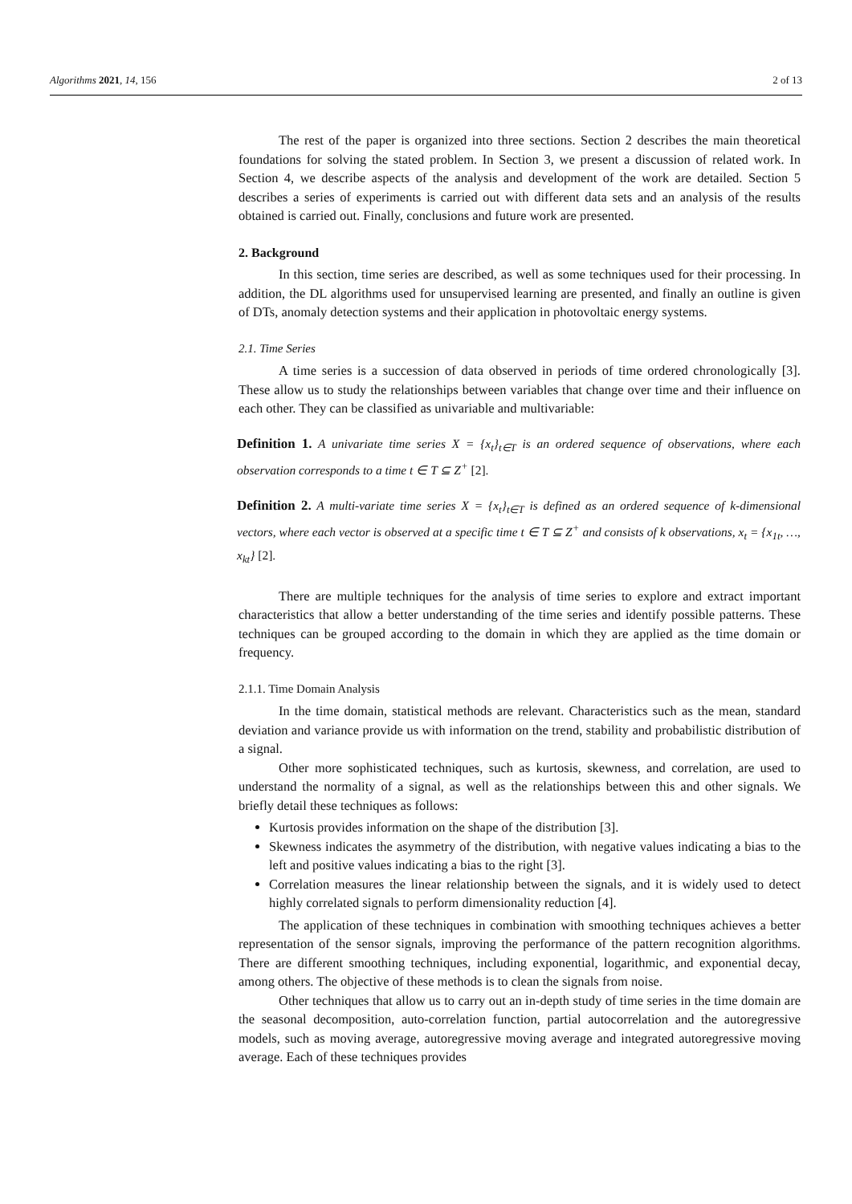Algorithms 2021, 14, 156 2 of 13
The rest of the paper is organized into three sections. Section 2 describes the main theoretical foundations for solving the stated problem. In Section 3, we present a discussion of related work. In Section 4, we describe aspects of the analysis and development of the work are detailed. Section 5 describes a series of experiments is carried out with different data sets and an analysis of the results obtained is carried out. Finally, conclusions and future work are presented.
2. Background
In this section, time series are described, as well as some techniques used for their processing. In addition, the DL algorithms used for unsupervised learning are presented, and finally an outline is given of DTs, anomaly detection systems and their application in photovoltaic energy systems.
2.1. Time Series
A time series is a succession of data observed in periods of time ordered chronologically [3]. These allow us to study the relationships between variables that change over time and their influence on each other. They can be classified as univariable and multivariable:
Definition 1. A univariate time series X = {x<sub>t</sub>}<sub>t∈T</sub> is an ordered sequence of observations, where each observation corresponds to a time t ∈ T ⊆ Z<sup>+</sup> [2].
Definition 2. A multi-variate time series X = {x<sub>t</sub>}<sub>t∈T</sub> is defined as an ordered sequence of k-dimensional vectors, where each vector is observed at a specific time t ∈ T ⊆ Z<sup>+</sup> and consists of k observations, x<sub>t</sub> = {x<sub>1t</sub>, …, x<sub>kt</sub>} [2].
There are multiple techniques for the analysis of time series to explore and extract important characteristics that allow a better understanding of the time series and identify possible patterns. These techniques can be grouped according to the domain in which they are applied as the time domain or frequency.
2.1.1. Time Domain Analysis
In the time domain, statistical methods are relevant. Characteristics such as the mean, standard deviation and variance provide us with information on the trend, stability and probabilistic distribution of a signal.
Other more sophisticated techniques, such as kurtosis, skewness, and correlation, are used to understand the normality of a signal, as well as the relationships between this and other signals. We briefly detail these techniques as follows:
Kurtosis provides information on the shape of the distribution [3].
Skewness indicates the asymmetry of the distribution, with negative values indicating a bias to the left and positive values indicating a bias to the right [3].
Correlation measures the linear relationship between the signals, and it is widely used to detect highly correlated signals to perform dimensionality reduction [4].
The application of these techniques in combination with smoothing techniques achieves a better representation of the sensor signals, improving the performance of the pattern recognition algorithms. There are different smoothing techniques, including exponential, logarithmic, and exponential decay, among others. The objective of these methods is to clean the signals from noise.
Other techniques that allow us to carry out an in-depth study of time series in the time domain are the seasonal decomposition, auto-correlation function, partial autocorrelation and the autoregressive models, such as moving average, autoregressive moving average and integrated autoregressive moving average. Each of these techniques provides